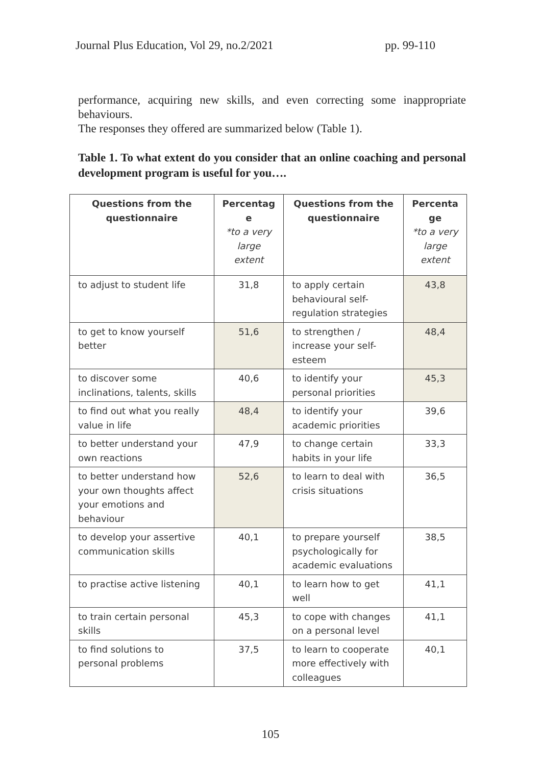Journal Plus Education, Vol 29, no.2/2021 pp. 99-110
performance, acquiring new skills, and even correcting some inappropriate behaviours.
The responses they offered are summarized below (Table 1).
Table 1. To what extent do you consider that an online coaching and personal development program is useful for you….
| Questions from the questionnaire | Percentag e *to a very large extent | Questions from the questionnaire | Percenta ge *to a very large extent |
| --- | --- | --- | --- |
| to adjust to student life | 31,8 | to apply certain behavioural self-regulation strategies | 43,8 |
| to get to know yourself better | 51,6 | to strengthen / increase your self-esteem | 48,4 |
| to discover some inclinations, talents, skills | 40,6 | to identify your personal priorities | 45,3 |
| to find out what you really value in life | 48,4 | to identify your academic priorities | 39,6 |
| to better understand your own reactions | 47,9 | to change certain habits in your life | 33,3 |
| to better understand how your own thoughts affect your emotions and behaviour | 52,6 | to learn to deal with crisis situations | 36,5 |
| to develop your assertive communication skills | 40,1 | to prepare yourself psychologically for academic evaluations | 38,5 |
| to practise active listening | 40,1 | to learn how to get well | 41,1 |
| to train certain personal skills | 45,3 | to cope with changes on a personal level | 41,1 |
| to find solutions to personal problems | 37,5 | to learn to cooperate more effectively with colleagues | 40,1 |
105